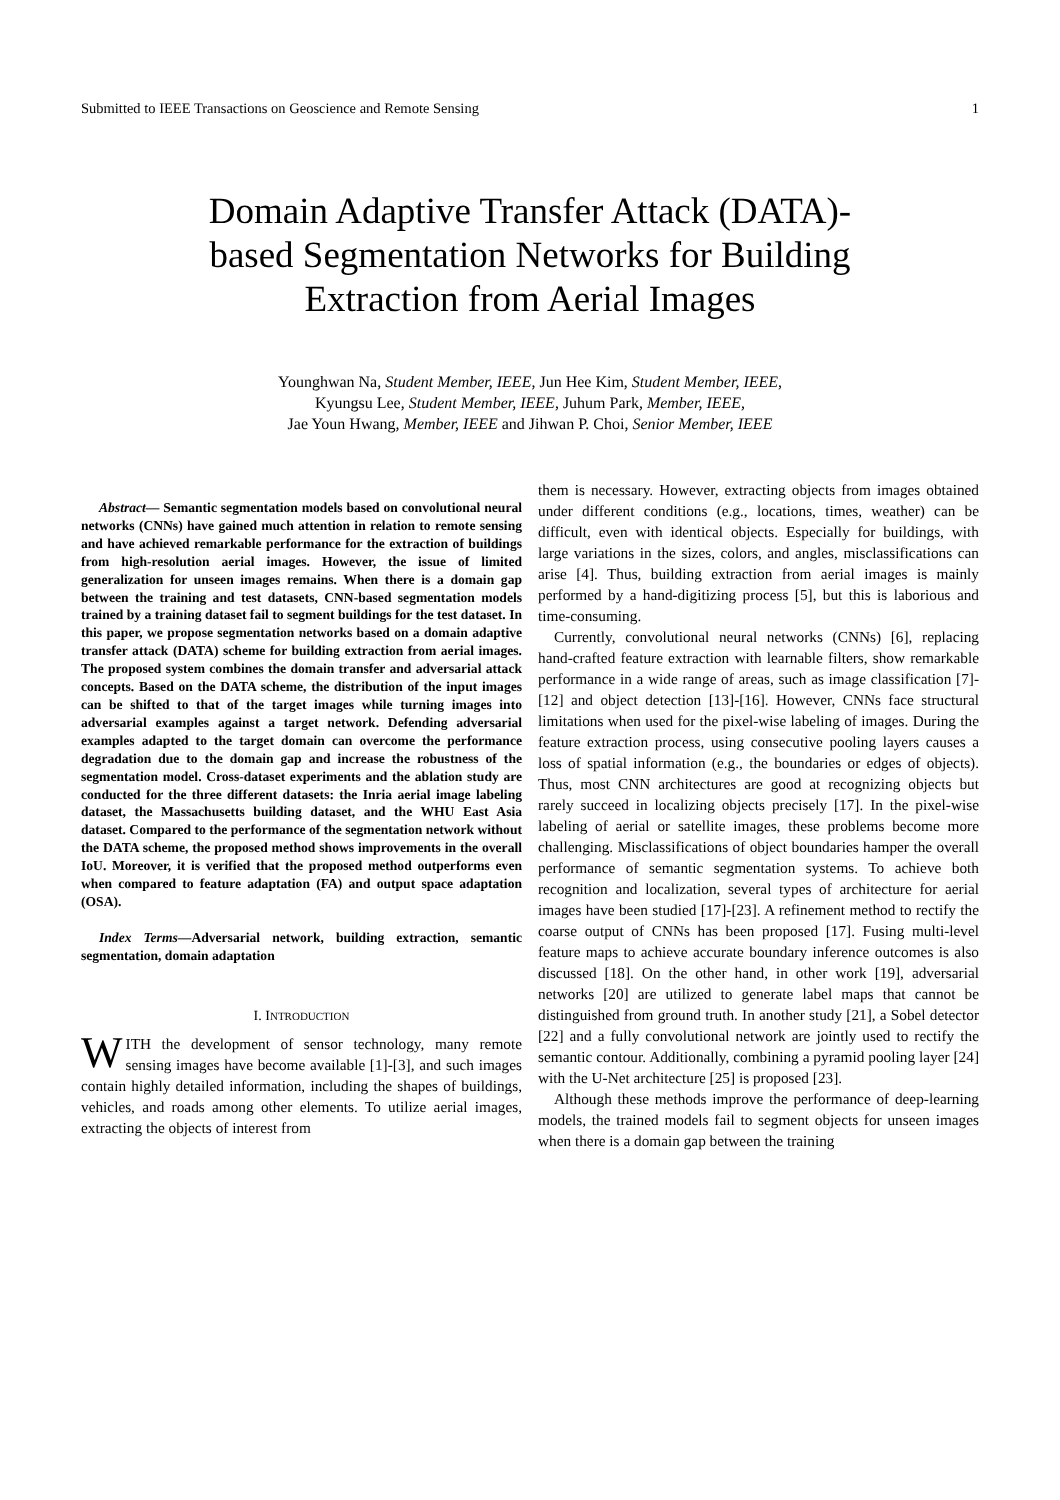Submitted to IEEE Transactions on Geoscience and Remote Sensing 1
Domain Adaptive Transfer Attack (DATA)-
based Segmentation Networks for Building
Extraction from Aerial Images
Younghwan Na, Student Member, IEEE, Jun Hee Kim, Student Member, IEEE,
Kyungsu Lee, Student Member, IEEE, Juhum Park, Member, IEEE,
Jae Youn Hwang, Member, IEEE and Jihwan P. Choi, Senior Member, IEEE
Abstract— Semantic segmentation models based on convolutional neural networks (CNNs) have gained much attention in relation to remote sensing and have achieved remarkable performance for the extraction of buildings from high-resolution aerial images. However, the issue of limited generalization for unseen images remains. When there is a domain gap between the training and test datasets, CNN-based segmentation models trained by a training dataset fail to segment buildings for the test dataset. In this paper, we propose segmentation networks based on a domain adaptive transfer attack (DATA) scheme for building extraction from aerial images. The proposed system combines the domain transfer and adversarial attack concepts. Based on the DATA scheme, the distribution of the input images can be shifted to that of the target images while turning images into adversarial examples against a target network. Defending adversarial examples adapted to the target domain can overcome the performance degradation due to the domain gap and increase the robustness of the segmentation model. Cross-dataset experiments and the ablation study are conducted for the three different datasets: the Inria aerial image labeling dataset, the Massachusetts building dataset, and the WHU East Asia dataset. Compared to the performance of the segmentation network without the DATA scheme, the proposed method shows improvements in the overall IoU. Moreover, it is verified that the proposed method outperforms even when compared to feature adaptation (FA) and output space adaptation (OSA).
Index Terms—Adversarial network, building extraction, semantic segmentation, domain adaptation
I. INTRODUCTION
WITH the development of sensor technology, many remote sensing images have become available [1]-[3], and such images contain highly detailed information, including the shapes of buildings, vehicles, and roads among other elements. To utilize aerial images, extracting the objects of interest from
them is necessary. However, extracting objects from images obtained under different conditions (e.g., locations, times, weather) can be difficult, even with identical objects. Especially for buildings, with large variations in the sizes, colors, and angles, misclassifications can arise [4]. Thus, building extraction from aerial images is mainly performed by a hand-digitizing process [5], but this is laborious and time-consuming.
Currently, convolutional neural networks (CNNs) [6], replacing hand-crafted feature extraction with learnable filters, show remarkable performance in a wide range of areas, such as image classification [7]-[12] and object detection [13]-[16]. However, CNNs face structural limitations when used for the pixel-wise labeling of images. During the feature extraction process, using consecutive pooling layers causes a loss of spatial information (e.g., the boundaries or edges of objects). Thus, most CNN architectures are good at recognizing objects but rarely succeed in localizing objects precisely [17]. In the pixel-wise labeling of aerial or satellite images, these problems become more challenging. Misclassifications of object boundaries hamper the overall performance of semantic segmentation systems. To achieve both recognition and localization, several types of architecture for aerial images have been studied [17]-[23]. A refinement method to rectify the coarse output of CNNs has been proposed [17]. Fusing multi-level feature maps to achieve accurate boundary inference outcomes is also discussed [18]. On the other hand, in other work [19], adversarial networks [20] are utilized to generate label maps that cannot be distinguished from ground truth. In another study [21], a Sobel detector [22] and a fully convolutional network are jointly used to rectify the semantic contour. Additionally, combining a pyramid pooling layer [24] with the U-Net architecture [25] is proposed [23].
Although these methods improve the performance of deep-learning models, the trained models fail to segment objects for unseen images when there is a domain gap between the training